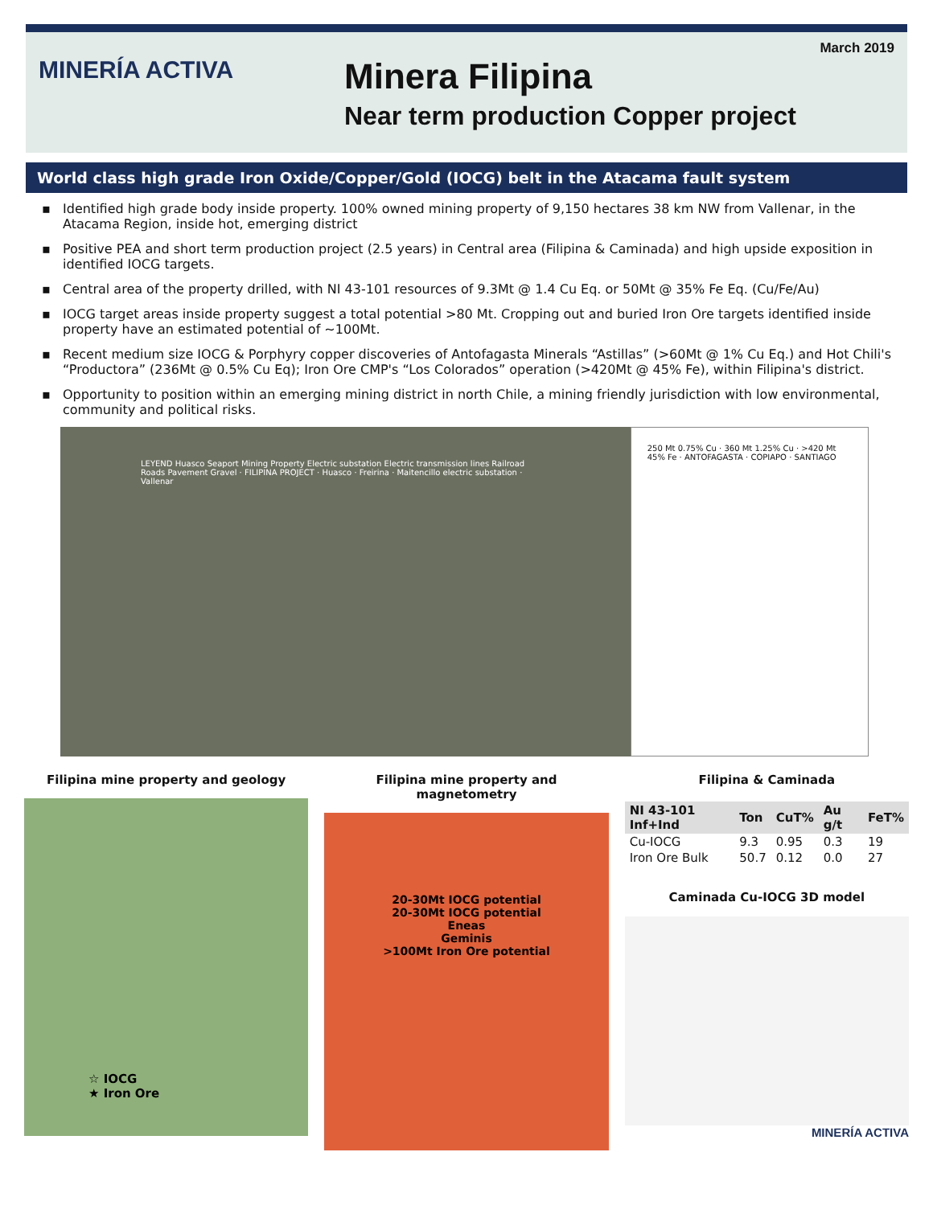MINERÍA ACTIVA
Minera Filipina
Near term production Copper project
March 2019
World class high grade Iron Oxide/Copper/Gold (IOCG) belt in the Atacama fault system
▪ Identified high grade body inside property. 100% owned mining property of 9,150 hectares 38 km NW from Vallenar, in the Atacama Region, inside hot, emerging district
▪ Positive PEA and short term production project (2.5 years) in Central area (Filipina & Caminada) and high upside exposition in identified IOCG targets.
▪ Central area of the property drilled, with NI 43-101 resources of 9.3Mt @ 1.4 Cu Eq. or 50Mt @ 35% Fe Eq. (Cu/Fe/Au)
▪ IOCG target areas inside property suggest a total potential >80 Mt. Cropping out and buried Iron Ore targets identified inside property have an estimated potential of ~100Mt.
▪ Recent medium size IOCG & Porphyry copper discoveries of Antofagasta Minerals “Astillas” (>60Mt @ 1% Cu Eq.) and Hot Chili's “Productora” (236Mt @ 0.5% Cu Eq); Iron Ore CMP's “Los Colorados” operation (>420Mt @ 45% Fe), within Filipina's district.
▪ Opportunity to position within an emerging mining district in north Chile, a mining friendly jurisdiction with low environmental, community and political risks.
LEYEND Huasco Seaport Mining Property Electric substation Electric transmission lines Railroad Roads Pavement Gravel · FILIPINA PROJECT · Huasco · Freirina · Maitencillo electric substation · Vallenar
250 Mt 0.75% Cu · 360 Mt 1.25% Cu · >420 Mt 45% Fe · ANTOFAGASTA · COPIAPO · SANTIAGO
Filipina mine property and geology
☆ IOCG
★ Iron Ore
Filipina mine property and magnetometry
20-30Mt IOCG potential
20-30Mt IOCG potential
Eneas
Geminis
>100Mt Iron Ore potential
Filipina & Caminada
| NI 43-101 Inf+Ind | Ton | CuT% | Au g/t | FeT% |
| --- | --- | --- | --- | --- |
| Cu-IOCG | 9.3 | 0.95 | 0.3 | 19 |
| Iron Ore Bulk | 50.7 | 0.12 | 0.0 | 27 |
Caminada Cu-IOCG 3D model
MINERÍA ACTIVA